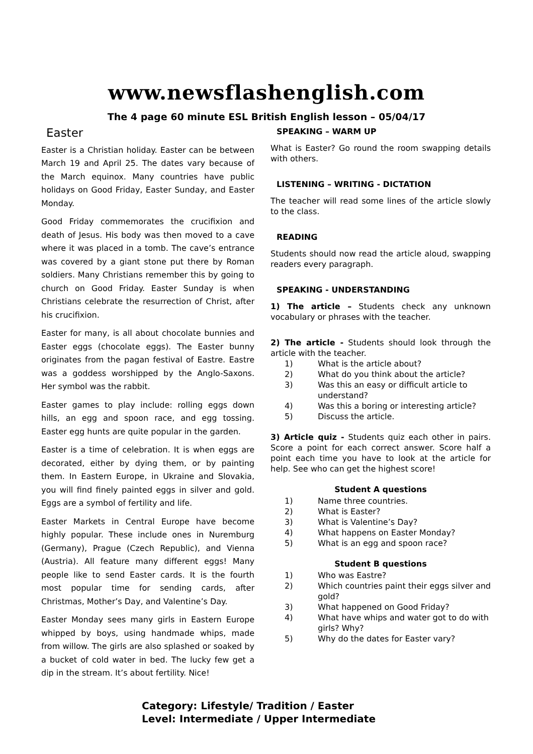www.newsflashenglish.com
The 4 page 60 minute ESL British English lesson – 05/04/17
Easter
Easter is a Christian holiday. Easter can be between March 19 and April 25. The dates vary because of the March equinox. Many countries have public holidays on Good Friday, Easter Sunday, and Easter Monday.
Good Friday commemorates the crucifixion and death of Jesus. His body was then moved to a cave where it was placed in a tomb. The cave’s entrance was covered by a giant stone put there by Roman soldiers. Many Christians remember this by going to church on Good Friday. Easter Sunday is when Christians celebrate the resurrection of Christ, after his crucifixion.
Easter for many, is all about chocolate bunnies and Easter eggs (chocolate eggs). The Easter bunny originates from the pagan festival of Eastre. Eastre was a goddess worshipped by the Anglo-Saxons. Her symbol was the rabbit.
Easter games to play include: rolling eggs down hills, an egg and spoon race, and egg tossing. Easter egg hunts are quite popular in the garden.
Easter is a time of celebration. It is when eggs are decorated, either by dying them, or by painting them. In Eastern Europe, in Ukraine and Slovakia, you will find finely painted eggs in silver and gold. Eggs are a symbol of fertility and life.
Easter Markets in Central Europe have become highly popular. These include ones in Nuremburg (Germany), Prague (Czech Republic), and Vienna (Austria). All feature many different eggs! Many people like to send Easter cards. It is the fourth most popular time for sending cards, after Christmas, Mother’s Day, and Valentine’s Day.
Easter Monday sees many girls in Eastern Europe whipped by boys, using handmade whips, made from willow. The girls are also splashed or soaked by a bucket of cold water in bed. The lucky few get a dip in the stream. It’s about fertility. Nice!
SPEAKING – WARM UP
What is Easter? Go round the room swapping details with others.
LISTENING – WRITING - DICTATION
The teacher will read some lines of the article slowly to the class.
READING
Students should now read the article aloud, swapping readers every paragraph.
SPEAKING - UNDERSTANDING
1) The article – Students check any unknown vocabulary or phrases with the teacher.
2) The article - Students should look through the article with the teacher.
1) What is the article about?
2) What do you think about the article?
3) Was this an easy or difficult article to understand?
4) Was this a boring or interesting article?
5) Discuss the article.
3) Article quiz - Students quiz each other in pairs. Score a point for each correct answer. Score half a point each time you have to look at the article for help. See who can get the highest score!
Student A questions
1) Name three countries.
2) What is Easter?
3) What is Valentine’s Day?
4) What happens on Easter Monday?
5) What is an egg and spoon race?
Student B questions
1) Who was Eastre?
2) Which countries paint their eggs silver and gold?
3) What happened on Good Friday?
4) What have whips and water got to do with girls? Why?
5) Why do the dates for Easter vary?
Category: Lifestyle/ Tradition / Easter
Level: Intermediate / Upper Intermediate